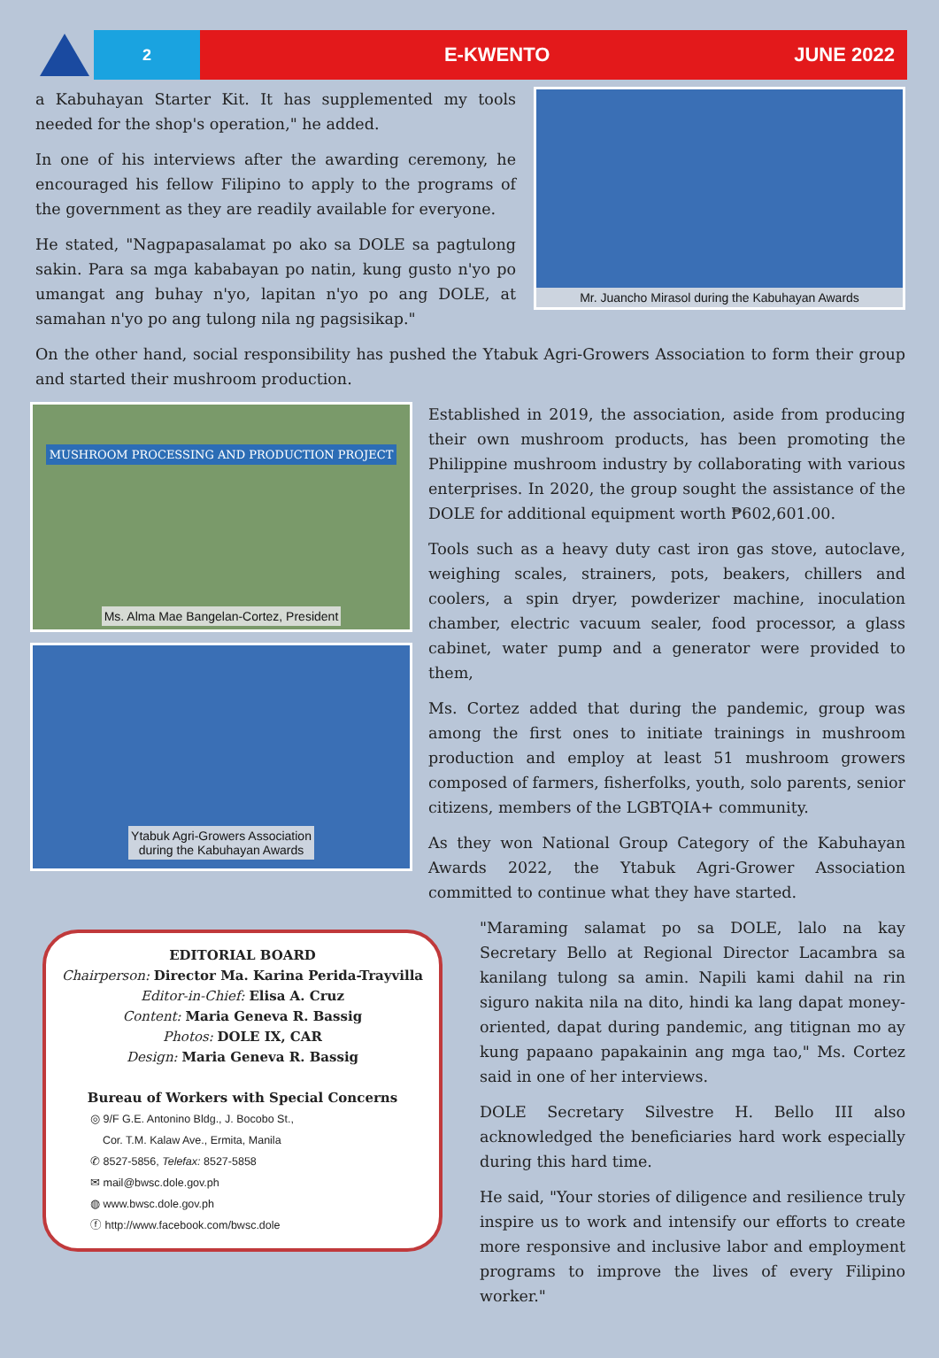2
E-KWENTO JUNE 2022
a Kabuhayan Starter Kit. It has supplemented my tools needed for the shop's operation," he added.
In one of his interviews after the awarding ceremony, he encouraged his fellow Filipino to apply to the programs of the government as they are readily available for everyone.
He stated, "Nagpapasalamat po ako sa DOLE sa pagtulong sakin. Para sa mga kababayan po natin, kung gusto n'yo po umangat ang buhay n'yo, lapitan n'yo po ang DOLE, at samahan n'yo po ang tulong nila ng pagsisikap."
Mr. Juancho Mirasol during the Kabuhayan Awards
On the other hand, social responsibility has pushed the Ytabuk Agri-Growers Association to form their group and started their mushroom production.
MUSHROOM PROCESSING AND PRODUCTION PROJECT
Ms. Alma Mae Bangelan-Cortez, President
Ytabuk Agri-Growers Association
during the Kabuhayan Awards
EDITORIAL BOARD
Chairperson: Director Ma. Karina Perida-Trayvilla
Editor-in-Chief: Elisa A. Cruz
Content: Maria Geneva R. Bassig
Photos: DOLE IX, CAR
Design: Maria Geneva R. Bassig
Bureau of Workers with Special Concerns
◎ 9/F G.E. Antonino Bldg., J. Bocobo St.,
Cor. T.M. Kalaw Ave., Ermita, Manila
✆ 8527-5856, Telefax: 8527-5858
✉ mail@bwsc.dole.gov.ph
◍ www.bwsc.dole.gov.ph
ⓕ http://www.facebook.com/bwsc.dole
Established in 2019, the association, aside from producing their own mushroom products, has been promoting the Philippine mushroom industry by collaborating with various enterprises. In 2020, the group sought the assistance of the DOLE for additional equipment worth ₱602,601.00.
Tools such as a heavy duty cast iron gas stove, autoclave, weighing scales, strainers, pots, beakers, chillers and coolers, a spin dryer, powderizer machine, inoculation chamber, electric vacuum sealer, food processor, a glass cabinet, water pump and a generator were provided to them,
Ms. Cortez added that during the pandemic, group was among the first ones to initiate trainings in mushroom production and employ at least 51 mushroom growers composed of farmers, fisherfolks, youth, solo parents, senior citizens, members of the LGBTQIA+ community.
As they won National Group Category of the Kabuhayan Awards 2022, the Ytabuk Agri-Grower Association committed to continue what they have started.
"Maraming salamat po sa DOLE, lalo na kay Secretary Bello at Regional Director Lacambra sa kanilang tulong sa amin. Napili kami dahil na rin siguro nakita nila na dito, hindi ka lang dapat money-oriented, dapat during pandemic, ang titignan mo ay kung papaano papakainin ang mga tao," Ms. Cortez said in one of her interviews.
DOLE Secretary Silvestre H. Bello III also acknowledged the beneficiaries hard work especially during this hard time.
He said, "Your stories of diligence and resilience truly inspire us to work and intensify our efforts to create more responsive and inclusive labor and employment programs to improve the lives of every Filipino worker."